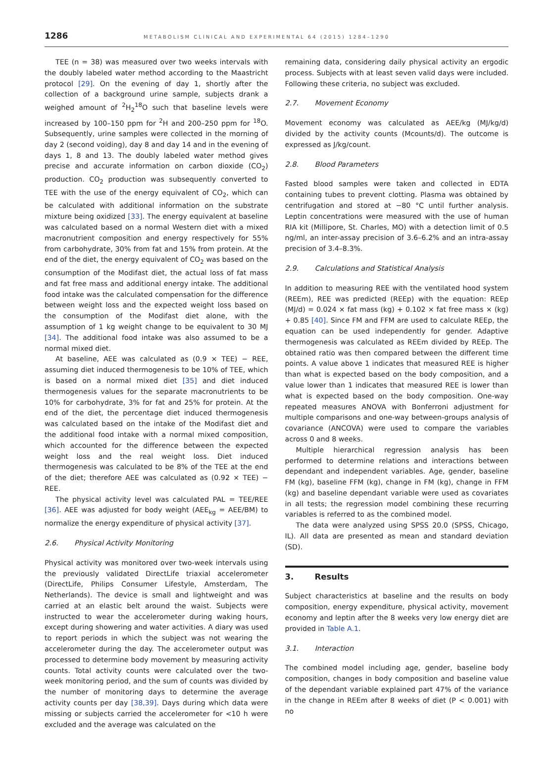1286 METABOLISM CLINICAL AND EXPERIMENTAL 64 (2015) 1284–1290
TEE (n = 38) was measured over two weeks intervals with the doubly labeled water method according to the Maastricht protocol [29]. On the evening of day 1, shortly after the collection of a background urine sample, subjects drank a weighed amount of <sup>2</sup>H<sub>2</sub><sup>18</sup>O such that baseline levels were increased by 100–150 ppm for <sup>2</sup>H and 200–250 ppm for <sup>18</sup>O. Subsequently, urine samples were collected in the morning of day 2 (second voiding), day 8 and day 14 and in the evening of days 1, 8 and 13. The doubly labeled water method gives precise and accurate information on carbon dioxide (CO<sub>2</sub>) production. CO<sub>2</sub> production was subsequently converted to TEE with the use of the energy equivalent of CO<sub>2</sub>, which can be calculated with additional information on the substrate mixture being oxidized [33]. The energy equivalent at baseline was calculated based on a normal Western diet with a mixed macronutrient composition and energy respectively for 55% from carbohydrate, 30% from fat and 15% from protein. At the end of the diet, the energy equivalent of CO<sub>2</sub> was based on the consumption of the Modifast diet, the actual loss of fat mass and fat free mass and additional energy intake. The additional food intake was the calculated compensation for the difference between weight loss and the expected weight loss based on the consumption of the Modifast diet alone, with the assumption of 1 kg weight change to be equivalent to 30 MJ [34]. The additional food intake was also assumed to be a normal mixed diet.
At baseline, AEE was calculated as (0.9 × TEE) − REE, assuming diet induced thermogenesis to be 10% of TEE, which is based on a normal mixed diet [35] and diet induced thermogenesis values for the separate macronutrients to be 10% for carbohydrate, 3% for fat and 25% for protein. At the end of the diet, the percentage diet induced thermogenesis was calculated based on the intake of the Modifast diet and the additional food intake with a normal mixed composition, which accounted for the difference between the expected weight loss and the real weight loss. Diet induced thermogenesis was calculated to be 8% of the TEE at the end of the diet; therefore AEE was calculated as (0.92 × TEE) − REE.
The physical activity level was calculated PAL = TEE/REE [36]. AEE was adjusted for body weight (AEE<sub>kg</sub> = AEE/BM) to normalize the energy expenditure of physical activity [37].
2.6. Physical Activity Monitoring
Physical activity was monitored over two-week intervals using the previously validated DirectLife triaxial accelerometer (DirectLife, Philips Consumer Lifestyle, Amsterdam, The Netherlands). The device is small and lightweight and was carried at an elastic belt around the waist. Subjects were instructed to wear the accelerometer during waking hours, except during showering and water activities. A diary was used to report periods in which the subject was not wearing the accelerometer during the day. The accelerometer output was processed to determine body movement by measuring activity counts. Total activity counts were calculated over the two-week monitoring period, and the sum of counts was divided by the number of monitoring days to determine the average activity counts per day [38,39]. Days during which data were missing or subjects carried the accelerometer for <10 h were excluded and the average was calculated on the
remaining data, considering daily physical activity an ergodic process. Subjects with at least seven valid days were included. Following these criteria, no subject was excluded.
2.7. Movement Economy
Movement economy was calculated as AEE/kg (MJ/kg/d) divided by the activity counts (Mcounts/d). The outcome is expressed as J/kg/count.
2.8. Blood Parameters
Fasted blood samples were taken and collected in EDTA containing tubes to prevent clotting. Plasma was obtained by centrifugation and stored at −80 °C until further analysis. Leptin concentrations were measured with the use of human RIA kit (Millipore, St. Charles, MO) with a detection limit of 0.5 ng/ml, an inter-assay precision of 3.6–6.2% and an intra-assay precision of 3.4–8.3%.
2.9. Calculations and Statistical Analysis
In addition to measuring REE with the ventilated hood system (REEm), REE was predicted (REEp) with the equation: REEp (MJ/d) = 0.024 × fat mass (kg) + 0.102 × fat free mass × (kg) + 0.85 [40]. Since FM and FFM are used to calculate REEp, the equation can be used independently for gender. Adaptive thermogenesis was calculated as REEm divided by REEp. The obtained ratio was then compared between the different time points. A value above 1 indicates that measured REE is higher than what is expected based on the body composition, and a value lower than 1 indicates that measured REE is lower than what is expected based on the body composition. One-way repeated measures ANOVA with Bonferroni adjustment for multiple comparisons and one-way between-groups analysis of covariance (ANCOVA) were used to compare the variables across 0 and 8 weeks.
Multiple hierarchical regression analysis has been performed to determine relations and interactions between dependant and independent variables. Age, gender, baseline FM (kg), baseline FFM (kg), change in FM (kg), change in FFM (kg) and baseline dependant variable were used as covariates in all tests; the regression model combining these recurring variables is referred to as the combined model.
The data were analyzed using SPSS 20.0 (SPSS, Chicago, IL). All data are presented as mean and standard deviation (SD).
3. Results
Subject characteristics at baseline and the results on body composition, energy expenditure, physical activity, movement economy and leptin after the 8 weeks very low energy diet are provided in Table A.1.
3.1. Interaction
The combined model including age, gender, baseline body composition, changes in body composition and baseline value of the dependant variable explained part 47% of the variance in the change in REEm after 8 weeks of diet (P < 0.001) with no